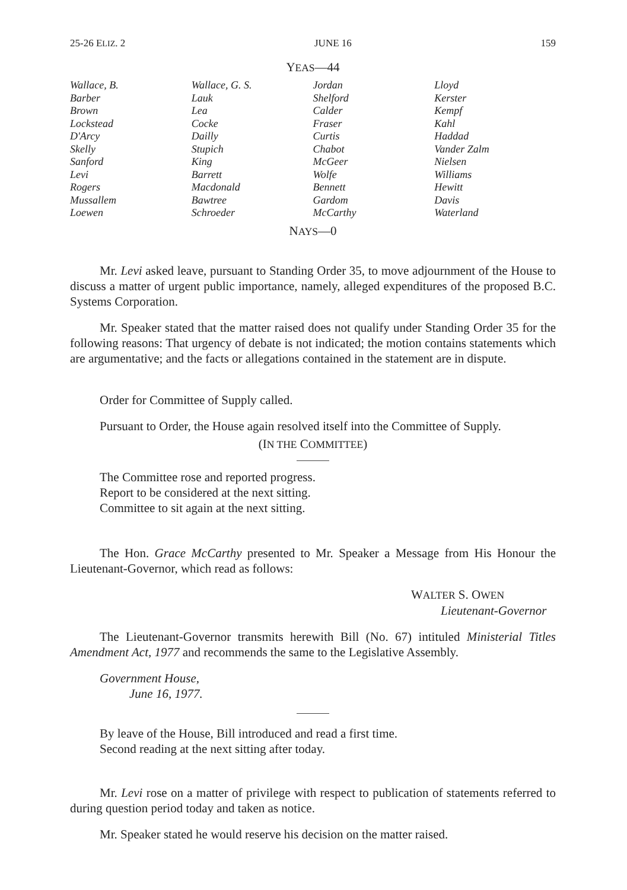25-26 ELIZ. 2 JUNE 16 159
YEAS—44
| Wallace, B. | Wallace, G. S. | Jordan | Lloyd |
| Barber | Lauk | Shelford | Kerster |
| Brown | Lea | Calder | Kempf |
| Lockstead | Cocke | Fraser | Kahl |
| D'Arcy | Dailly | Curtis | Haddad |
| Skelly | Stupich | Chabot | Vander Zalm |
| Sanford | King | McGeer | Nielsen |
| Levi | Barrett | Wolfe | Williams |
| Rogers | Macdonald | Bennett | Hewitt |
| Mussallem | Bawtree | Gardom | Davis |
| Loewen | Schroeder | McCarthy | Waterland |
NAYS—0
Mr. Levi asked leave, pursuant to Standing Order 35, to move adjournment of the House to discuss a matter of urgent public importance, namely, alleged expenditures of the proposed B.C. Systems Corporation.
Mr. Speaker stated that the matter raised does not qualify under Standing Order 35 for the following reasons: That urgency of debate is not indicated; the motion contains statements which are argumentative; and the facts or allegations contained in the statement are in dispute.
Order for Committee of Supply called.
Pursuant to Order, the House again resolved itself into the Committee of Supply.
(IN THE COMMITTEE)
The Committee rose and reported progress.
Report to be considered at the next sitting.
Committee to sit again at the next sitting.
The Hon. Grace McCarthy presented to Mr. Speaker a Message from His Honour the Lieutenant-Governor, which read as follows:
WALTER S. OWEN
Lieutenant-Governor
The Lieutenant-Governor transmits herewith Bill (No. 67) intituled Ministerial Titles Amendment Act, 1977 and recommends the same to the Legislative Assembly.
Government House,
June 16, 1977.
By leave of the House, Bill introduced and read a first time.
Second reading at the next sitting after today.
Mr. Levi rose on a matter of privilege with respect to publication of statements referred to during question period today and taken as notice.
Mr. Speaker stated he would reserve his decision on the matter raised.